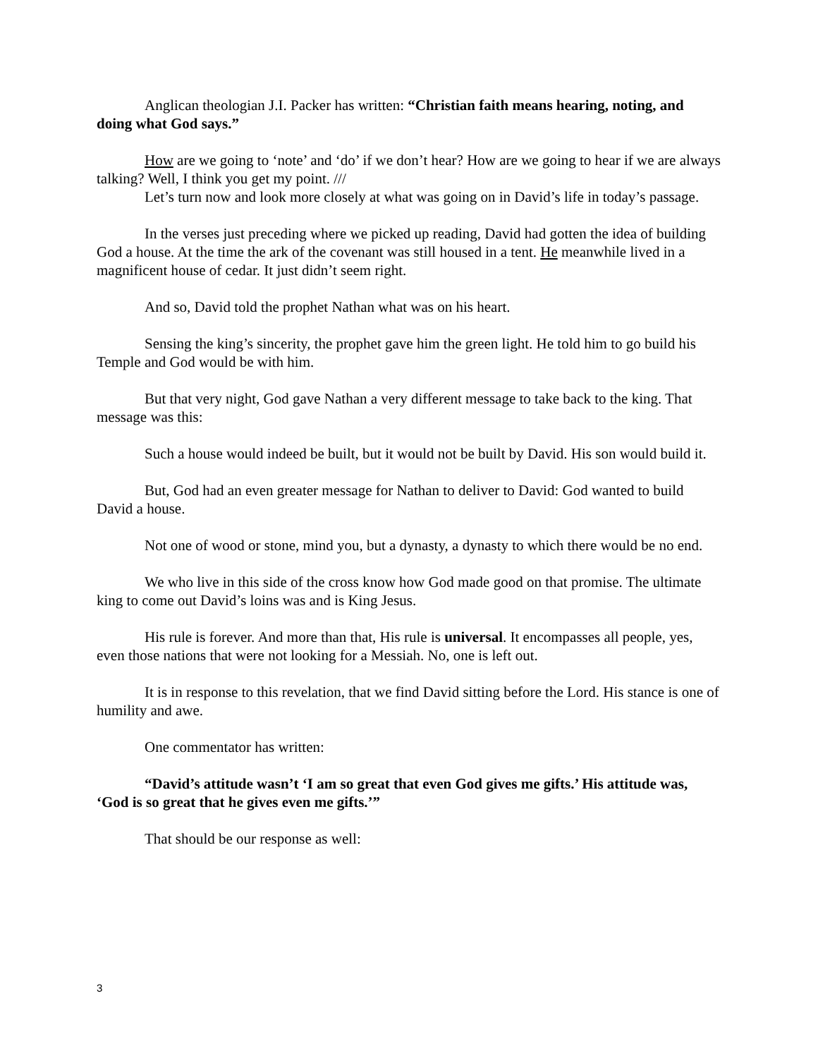Anglican theologian J.I. Packer has written: “Christian faith means hearing, noting, and doing what God says.”
How are we going to ‘note’ and ‘do’ if we don’t hear? How are we going to hear if we are always talking? Well, I think you get my point. ///
Let’s turn now and look more closely at what was going on in David’s life in today’s passage.
In the verses just preceding where we picked up reading, David had gotten the idea of building God a house. At the time the ark of the covenant was still housed in a tent. He meanwhile lived in a magnificent house of cedar. It just didn’t seem right.
And so, David told the prophet Nathan what was on his heart.
Sensing the king’s sincerity, the prophet gave him the green light. He told him to go build his Temple and God would be with him.
But that very night, God gave Nathan a very different message to take back to the king. That message was this:
Such a house would indeed be built, but it would not be built by David. His son would build it.
But, God had an even greater message for Nathan to deliver to David: God wanted to build David a house.
Not one of wood or stone, mind you, but a dynasty, a dynasty to which there would be no end.
We who live in this side of the cross know how God made good on that promise. The ultimate king to come out David’s loins was and is King Jesus.
His rule is forever. And more than that, His rule is universal. It encompasses all people, yes, even those nations that were not looking for a Messiah. No, one is left out.
It is in response to this revelation, that we find David sitting before the Lord. His stance is one of humility and awe.
One commentator has written:
“David’s attitude wasn’t ‘I am so great that even God gives me gifts.’ His attitude was, ‘God is so great that he gives even me gifts.’”
That should be our response as well:
3